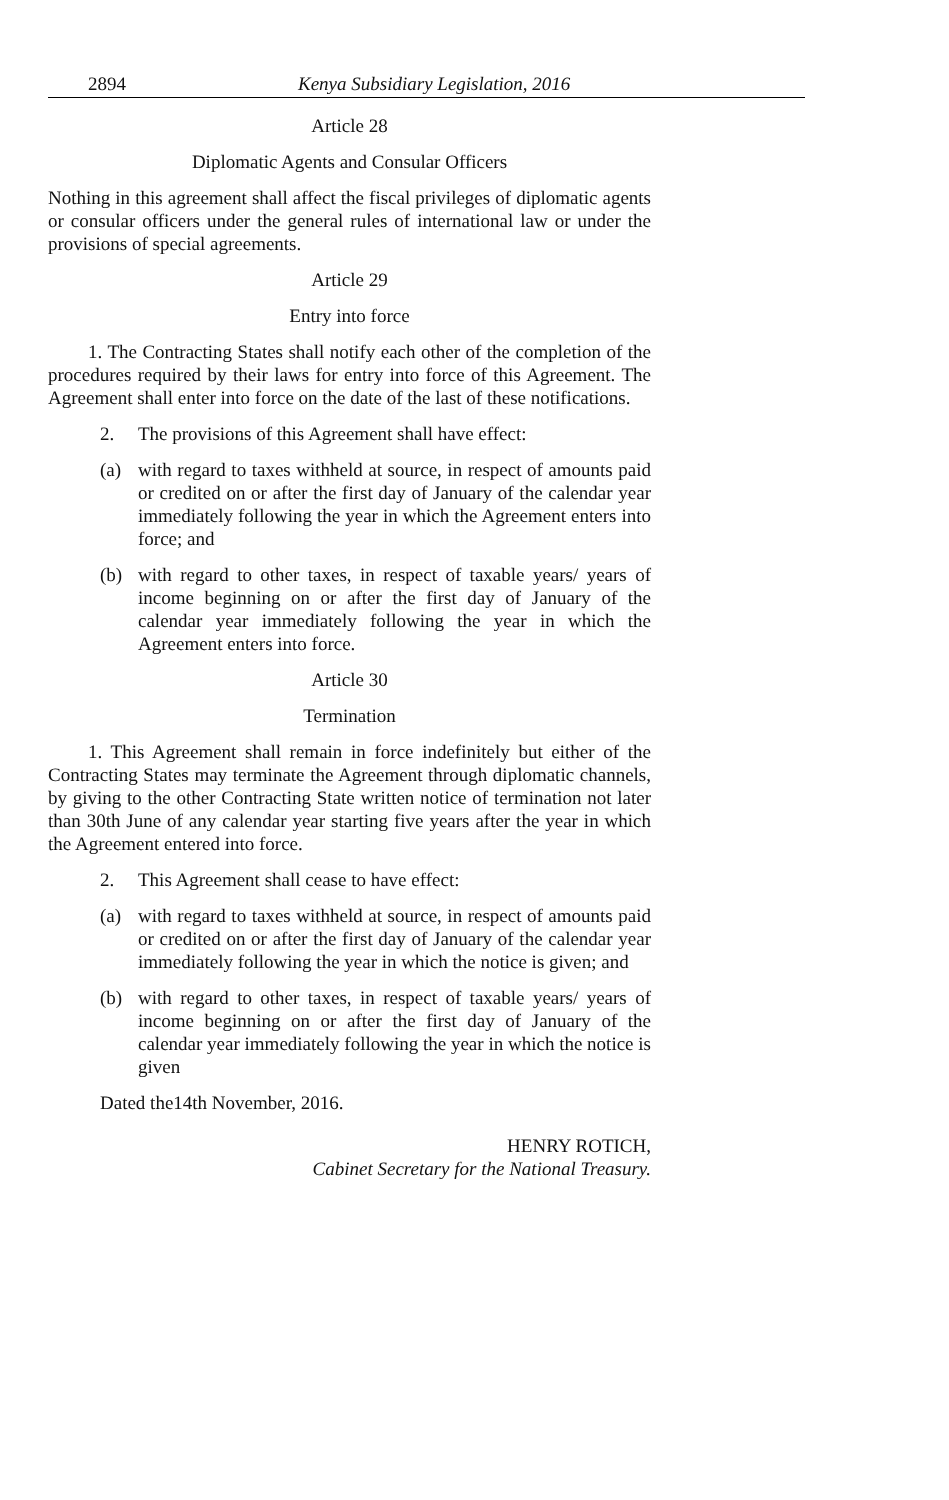2894 Kenya Subsidiary Legislation, 2016
Article 28
Diplomatic Agents and Consular Officers
Nothing in this agreement shall affect the fiscal privileges of diplomatic agents or consular officers under the general rules of international law or under the provisions of special agreements.
Article 29
Entry into force
1. The Contracting States shall notify each other of the completion of the procedures required by their laws for entry into force of this Agreement. The Agreement shall enter into force on the date of the last of these notifications.
2. The provisions of this Agreement shall have effect:
(a) with regard to taxes withheld at source, in respect of amounts paid or credited on or after the first day of January of the calendar year immediately following the year in which the Agreement enters into force; and
(b) with regard to other taxes, in respect of taxable years/ years of income beginning on or after the first day of January of the calendar year immediately following the year in which the Agreement enters into force.
Article 30
Termination
1. This Agreement shall remain in force indefinitely but either of the Contracting States may terminate the Agreement through diplomatic channels, by giving to the other Contracting State written notice of termination not later than 30th June of any calendar year starting five years after the year in which the Agreement entered into force.
2. This Agreement shall cease to have effect:
(a) with regard to taxes withheld at source, in respect of amounts paid or credited on or after the first day of January of the calendar year immediately following the year in which the notice is given; and
(b) with regard to other taxes, in respect of taxable years/ years of income beginning on or after the first day of January of the calendar year immediately following the year in which the notice is given
Dated the14th November, 2016.
HENRY ROTICH,
Cabinet Secretary for the National Treasury.